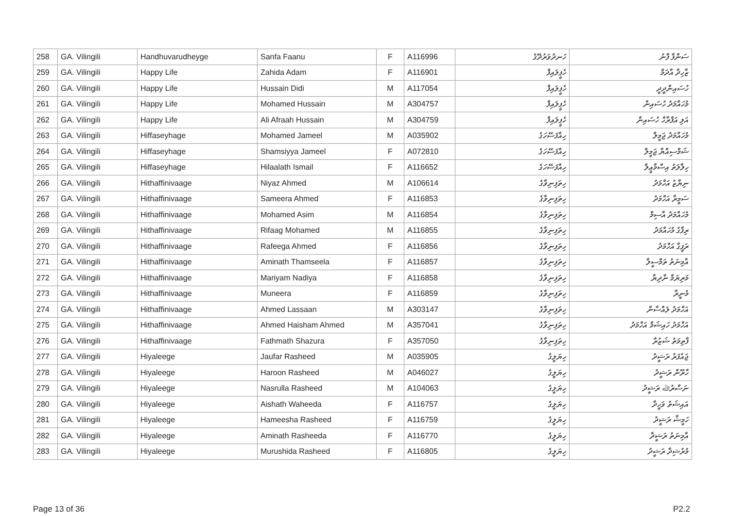| 258 | GA. Vilingili | Handhuvarudheyge | Sanfa Faanu | F | A116996 | ހަނދުވަރުދޭގެ | ސަންފާ ފާނު |
| 259 | GA. Vilingili | Happy Life | Zahida Adam | F | A116901 | ހެޕީލައިފް | ޒާހިދާ އާދަމް |
| 260 | GA. Vilingili | Happy Life | Hussain Didi | M | A117054 | ހެޕީލައިފް | ހުސައިންދީދީ |
| 261 | GA. Vilingili | Happy Life | Mohamed Hussain | M | A304757 | ހެޕީލައިފް | މުހައްމަދު ހުސައިން |
| 262 | GA. Vilingili | Happy Life | Ali Afraah Hussain | M | A304759 | ހެޕީލައިފް | އަލި އަފްރާހް ހުސައިން |
| 263 | GA. Vilingili | Hiffaseyhage | Mohamed Jameel | M | A035902 | ހިއްފަސޭހަގެ | މުހައްމަދު ޖަމީލް |
| 264 | GA. Vilingili | Hiffaseyhage | Shamsiyya Jameel | F | A072810 | ހިއްފަސޭހަގެ | ޝަމްސިއްޔާ ޖަމީލް |
| 265 | GA. Vilingili | Hiffaseyhage | Hilaalath Ismail | F | A116652 | ހިއްފަސޭހަގެ | ހިލާލަތު އިސްމާޢީލް |
| 266 | GA. Vilingili | Hithaffinivaage | Niyaz Ahmed | M | A106614 | ހިތަފިނިވާގެ | ނިޔާޒު އަހްމަދު |
| 267 | GA. Vilingili | Hithaffinivaage | Sameera Ahmed | F | A116853 | ހިތަފިނިވާގެ | ސަމީރާ އަހްމަދު |
| 268 | GA. Vilingili | Hithaffinivaage | Mohamed Asim | M | A116854 | ހިތަފިނިވާގެ | މުހައްމަދު އާސިމް |
| 269 | GA. Vilingili | Hithaffinivaage | Rifaag Mohamed | M | A116855 | ހިތަފިނިވާގެ | ރިފާގު މުހައްމަދު |
| 270 | GA. Vilingili | Hithaffinivaage | Rafeega Ahmed | F | A116856 | ހިތަފިނިވާގެ | ރަފީގާ އަހްމަދު |
| 271 | GA. Vilingili | Hithaffinivaage | Aminath Thamseela | F | A116857 | ހިތަފިނިވާގެ | އާމިނަތު ތަމްސީލާ |
| 272 | GA. Vilingili | Hithaffinivaage | Mariyam Nadiya | F | A116858 | ހިތަފިނިވާގެ | މަރިޔަމް ނާދިޔާ |
| 273 | GA. Vilingili | Hithaffinivaage | Muneera | F | A116859 | ހިތަފިނިވާގެ | މުނީރާ |
| 274 | GA. Vilingili | Hithaffinivaage | Ahmed Lassaan | M | A303147 | ހިތަފިނިވާގެ | އަހްމަދު ލައްސާން |
| 275 | GA. Vilingili | Hithaffinivaage | Ahmed Haisham Ahmed | M | A357041 | ހިތަފިނިވާގެ | އަހްމަދު ހައިޝަމް އަހްމަދު |
| 276 | GA. Vilingili | Hithaffinivaage | Fathmath Shazura | F | A357050 | ހިތަފިނިވާގެ | ފާތިމަތު ޝަޒުރާ |
| 277 | GA. Vilingili | Hiyaleege | Jaufar Rasheed | M | A035905 | ހިޔަލީގެ | ޖައުފަރު ރަޝީދު |
| 278 | GA. Vilingili | Hiyaleege | Haroon Rasheed | M | A046027 | ހިޔަލީގެ | ހާރޫން ރަޝީދު |
| 279 | GA. Vilingili | Hiyaleege | Nasrulla Rasheed | M | A104063 | ހިޔަލީގެ | ނަސްރުﷲ ރަޝީދު |
| 280 | GA. Vilingili | Hiyaleege | Aishath Waheeda | F | A116757 | ހިޔަލީގެ | އައިޝަތު ވަހީދާ |
| 281 | GA. Vilingili | Hiyaleege | Hameesha Rasheed | F | A116759 | ހިޔަލީގެ | ހަމީޝާ ރަޝީދު |
| 282 | GA. Vilingili | Hiyaleege | Aminath Rasheeda | F | A116770 | ހިޔަލީގެ | އާމިނަތު ރަޝީދާ |
| 283 | GA. Vilingili | Hiyaleege | Murushida Rasheed | F | A116805 | ހިޔަލީގެ | މުރުޝިދާ ރަޝީދު |
Page 13 of 36 P2.2